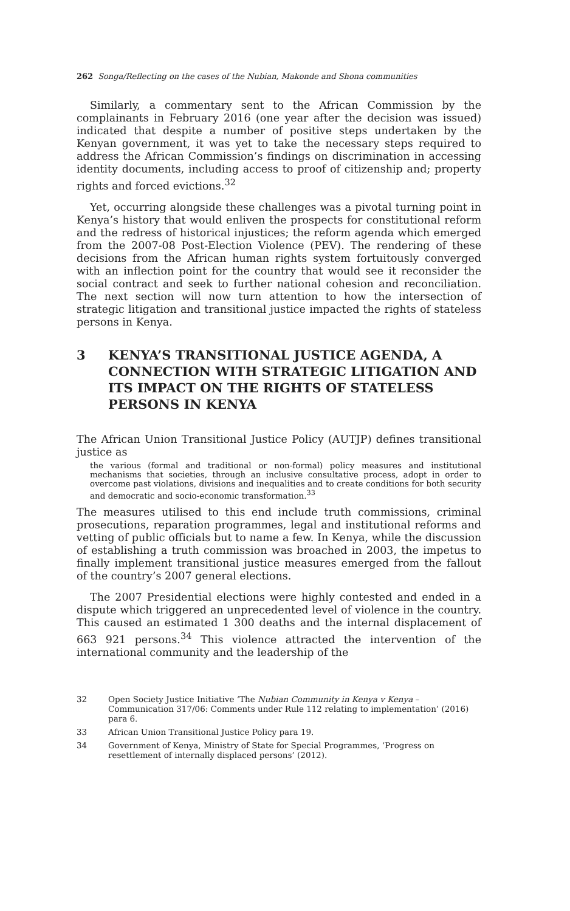262 Songa/Reflecting on the cases of the Nubian, Makonde and Shona communities
Similarly, a commentary sent to the African Commission by the complainants in February 2016 (one year after the decision was issued) indicated that despite a number of positive steps undertaken by the Kenyan government, it was yet to take the necessary steps required to address the African Commission’s findings on discrimination in accessing identity documents, including access to proof of citizenship and; property rights and forced evictions.<sup>32</sup>
Yet, occurring alongside these challenges was a pivotal turning point in Kenya’s history that would enliven the prospects for constitutional reform and the redress of historical injustices; the reform agenda which emerged from the 2007-08 Post-Election Violence (PEV). The rendering of these decisions from the African human rights system fortuitously converged with an inflection point for the country that would see it reconsider the social contract and seek to further national cohesion and reconciliation. The next section will now turn attention to how the intersection of strategic litigation and transitional justice impacted the rights of stateless persons in Kenya.
3 KENYA’S TRANSITIONAL JUSTICE AGENDA, A CONNECTION WITH STRATEGIC LITIGATION AND ITS IMPACT ON THE RIGHTS OF STATELESS PERSONS IN KENYA
The African Union Transitional Justice Policy (AUTJP) defines transitional justice as
the various (formal and traditional or non-formal) policy measures and institutional mechanisms that societies, through an inclusive consultative process, adopt in order to overcome past violations, divisions and inequalities and to create conditions for both security and democratic and socio-economic transformation.<sup>33</sup>
The measures utilised to this end include truth commissions, criminal prosecutions, reparation programmes, legal and institutional reforms and vetting of public officials but to name a few. In Kenya, while the discussion of establishing a truth commission was broached in 2003, the impetus to finally implement transitional justice measures emerged from the fallout of the country’s 2007 general elections.
The 2007 Presidential elections were highly contested and ended in a dispute which triggered an unprecedented level of violence in the country. This caused an estimated 1 300 deaths and the internal displacement of 663 921 persons.<sup>34</sup> This violence attracted the intervention of the international community and the leadership of the
32 Open Society Justice Initiative ‘The Nubian Community in Kenya v Kenya – Communication 317/06: Comments under Rule 112 relating to implementation’ (2016) para 6.
33 African Union Transitional Justice Policy para 19.
34 Government of Kenya, Ministry of State for Special Programmes, ‘Progress on resettlement of internally displaced persons’ (2012).